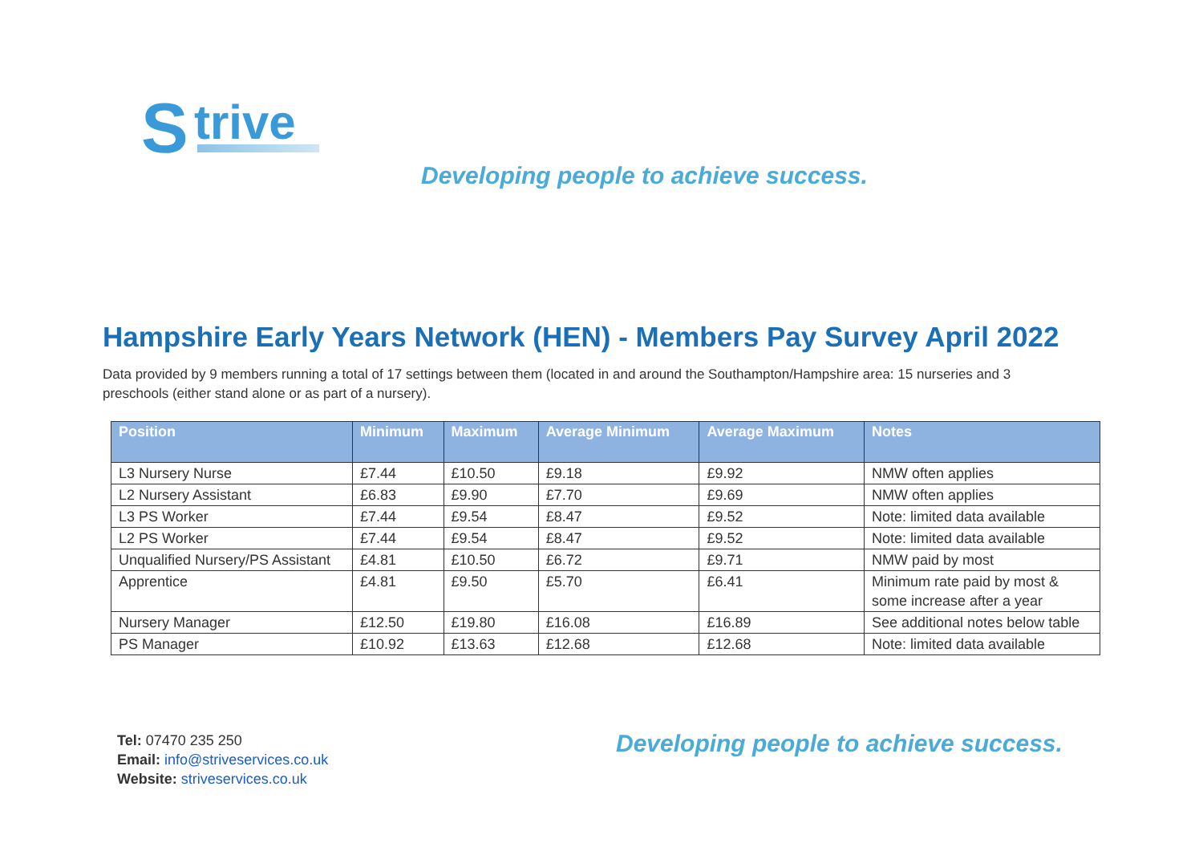S trive
Developing people to achieve success.
Hampshire Early Years Network (HEN) - Members Pay Survey April 2022
Data provided by 9 members running a total of 17 settings between them (located in and around the Southampton/Hampshire area: 15 nurseries and 3 preschools (either stand alone or as part of a nursery).
| Position | Minimum | Maximum | Average Minimum | Average Maximum | Notes |
| --- | --- | --- | --- | --- | --- |
| L3 Nursery Nurse | £7.44 | £10.50 | £9.18 | £9.92 | NMW often applies |
| L2 Nursery Assistant | £6.83 | £9.90 | £7.70 | £9.69 | NMW often applies |
| L3 PS Worker | £7.44 | £9.54 | £8.47 | £9.52 | Note: limited data available |
| L2 PS Worker | £7.44 | £9.54 | £8.47 | £9.52 | Note: limited data available |
| Unqualified Nursery/PS Assistant | £4.81 | £10.50 | £6.72 | £9.71 | NMW paid by most |
| Apprentice | £4.81 | £9.50 | £5.70 | £6.41 | Minimum rate paid by most & some increase after a year |
| Nursery Manager | £12.50 | £19.80 | £16.08 | £16.89 | See additional notes below table |
| PS Manager | £10.92 | £13.63 | £12.68 | £12.68 | Note: limited data available |
Tel: 07470 235 250
Email: info@striveservices.co.uk
Website: striveservices.co.uk
Developing people to achieve success.